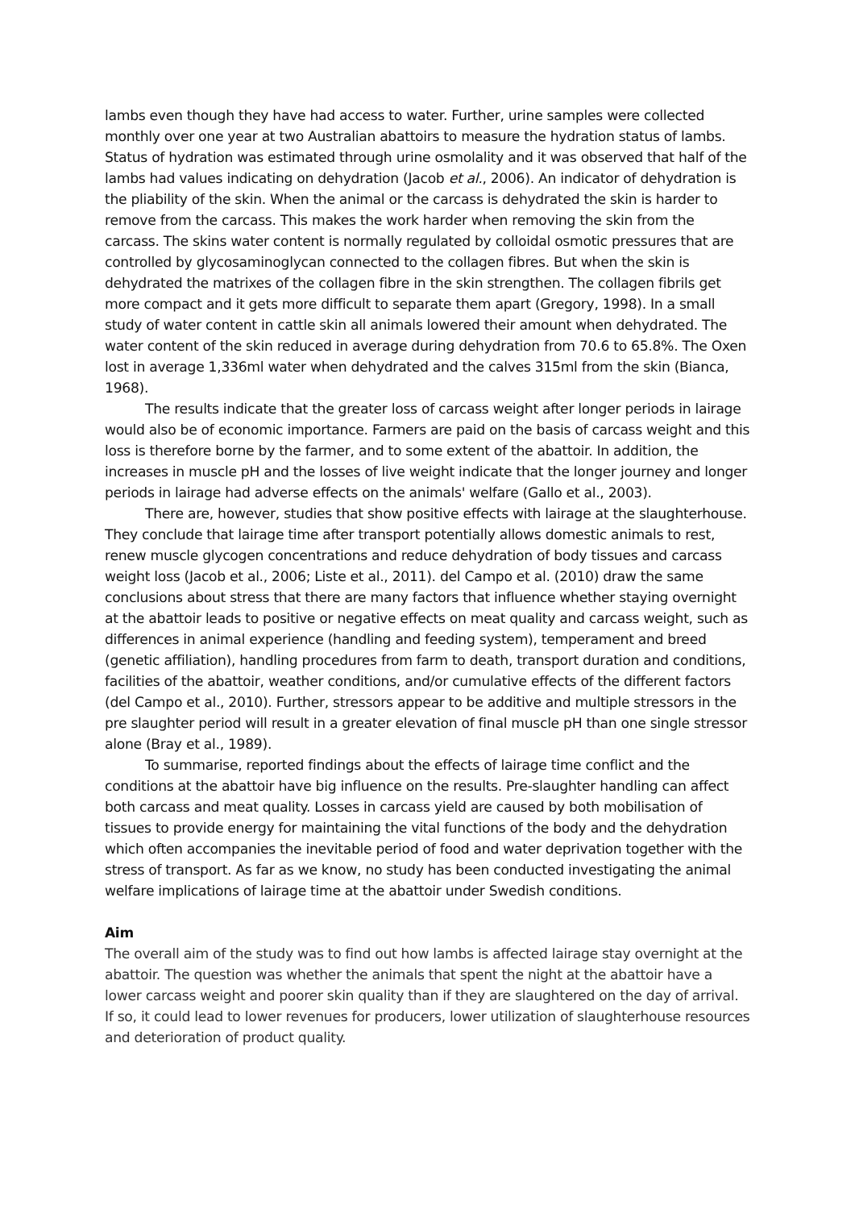lambs even though they have had access to water. Further, urine samples were collected monthly over one year at two Australian abattoirs to measure the hydration status of lambs. Status of hydration was estimated through urine osmolality and it was observed that half of the lambs had values indicating on dehydration (Jacob et al., 2006). An indicator of dehydration is the pliability of the skin. When the animal or the carcass is dehydrated the skin is harder to remove from the carcass. This makes the work harder when removing the skin from the carcass. The skins water content is normally regulated by colloidal osmotic pressures that are controlled by glycosaminoglycan connected to the collagen fibres. But when the skin is dehydrated the matrixes of the collagen fibre in the skin strengthen. The collagen fibrils get more compact and it gets more difficult to separate them apart (Gregory, 1998). In a small study of water content in cattle skin all animals lowered their amount when dehydrated. The water content of the skin reduced in average during dehydration from 70.6 to 65.8%. The Oxen lost in average 1,336ml water when dehydrated and the calves 315ml from the skin (Bianca, 1968).
The results indicate that the greater loss of carcass weight after longer periods in lairage would also be of economic importance. Farmers are paid on the basis of carcass weight and this loss is therefore borne by the farmer, and to some extent of the abattoir. In addition, the increases in muscle pH and the losses of live weight indicate that the longer journey and longer periods in lairage had adverse effects on the animals' welfare (Gallo et al., 2003).
There are, however, studies that show positive effects with lairage at the slaughterhouse. They conclude that lairage time after transport potentially allows domestic animals to rest, renew muscle glycogen concentrations and reduce dehydration of body tissues and carcass weight loss (Jacob et al., 2006; Liste et al., 2011). del Campo et al. (2010) draw the same conclusions about stress that there are many factors that influence whether staying overnight at the abattoir leads to positive or negative effects on meat quality and carcass weight, such as differences in animal experience (handling and feeding system), temperament and breed (genetic affiliation), handling procedures from farm to death, transport duration and conditions, facilities of the abattoir, weather conditions, and/or cumulative effects of the different factors (del Campo et al., 2010). Further, stressors appear to be additive and multiple stressors in the pre slaughter period will result in a greater elevation of final muscle pH than one single stressor alone (Bray et al., 1989).
To summarise, reported findings about the effects of lairage time conflict and the conditions at the abattoir have big influence on the results. Pre-slaughter handling can affect both carcass and meat quality. Losses in carcass yield are caused by both mobilisation of tissues to provide energy for maintaining the vital functions of the body and the dehydration which often accompanies the inevitable period of food and water deprivation together with the stress of transport. As far as we know, no study has been conducted investigating the animal welfare implications of lairage time at the abattoir under Swedish conditions.
Aim
The overall aim of the study was to find out how lambs is affected lairage stay overnight at the abattoir. The question was whether the animals that spent the night at the abattoir have a lower carcass weight and poorer skin quality than if they are slaughtered on the day of arrival. If so, it could lead to lower revenues for producers, lower utilization of slaughterhouse resources and deterioration of product quality.